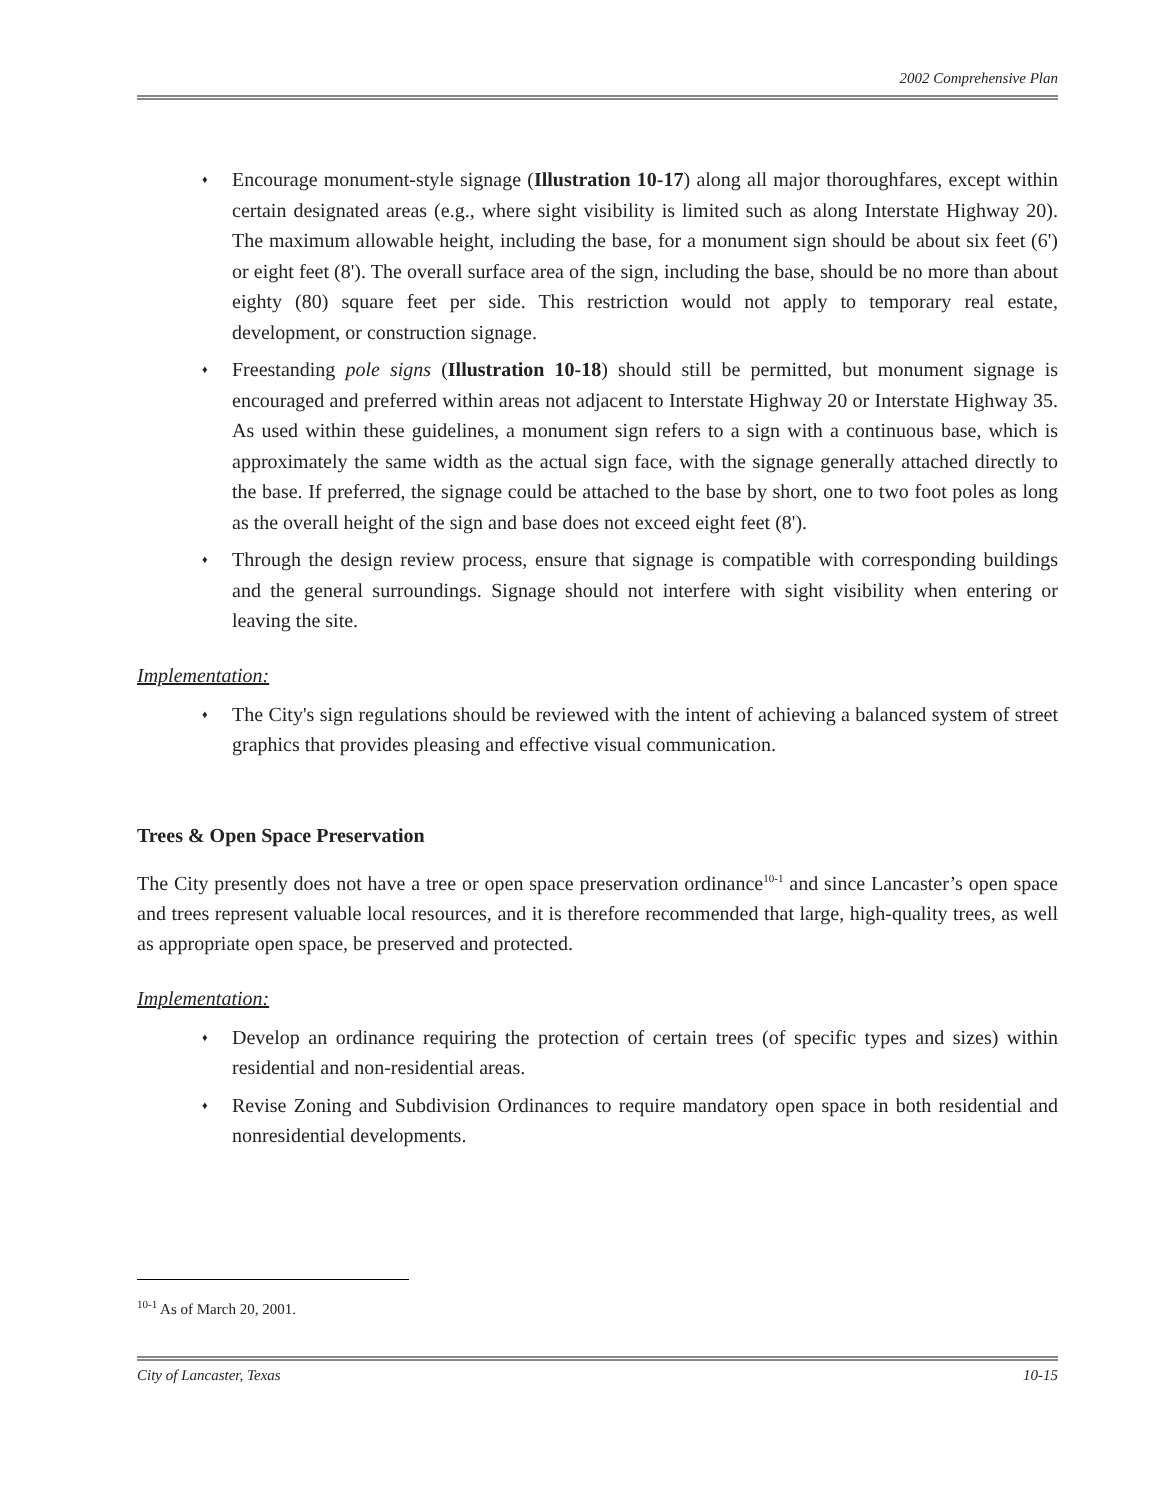2002 Comprehensive Plan
♦ Encourage monument-style signage (Illustration 10-17) along all major thoroughfares, except within certain designated areas (e.g., where sight visibility is limited such as along Interstate Highway 20). The maximum allowable height, including the base, for a monument sign should be about six feet (6') or eight feet (8'). The overall surface area of the sign, including the base, should be no more than about eighty (80) square feet per side. This restriction would not apply to temporary real estate, development, or construction signage.
♦ Freestanding pole signs (Illustration 10-18) should still be permitted, but monument signage is encouraged and preferred within areas not adjacent to Interstate Highway 20 or Interstate Highway 35. As used within these guidelines, a monument sign refers to a sign with a continuous base, which is approximately the same width as the actual sign face, with the signage generally attached directly to the base. If preferred, the signage could be attached to the base by short, one to two foot poles as long as the overall height of the sign and base does not exceed eight feet (8').
♦ Through the design review process, ensure that signage is compatible with corresponding buildings and the general surroundings. Signage should not interfere with sight visibility when entering or leaving the site.
Implementation:
♦ The City's sign regulations should be reviewed with the intent of achieving a balanced system of street graphics that provides pleasing and effective visual communication.
Trees & Open Space Preservation
The City presently does not have a tree or open space preservation ordinance<sup>10-1</sup> and since Lancaster’s open space and trees represent valuable local resources, and it is therefore recommended that large, high-quality trees, as well as appropriate open space, be preserved and protected.
Implementation:
♦ Develop an ordinance requiring the protection of certain trees (of specific types and sizes) within residential and non-residential areas.
♦ Revise Zoning and Subdivision Ordinances to require mandatory open space in both residential and nonresidential developments.
<sup>10-1</sup> As of March 20, 2001.
City of Lancaster, Texas 10-15